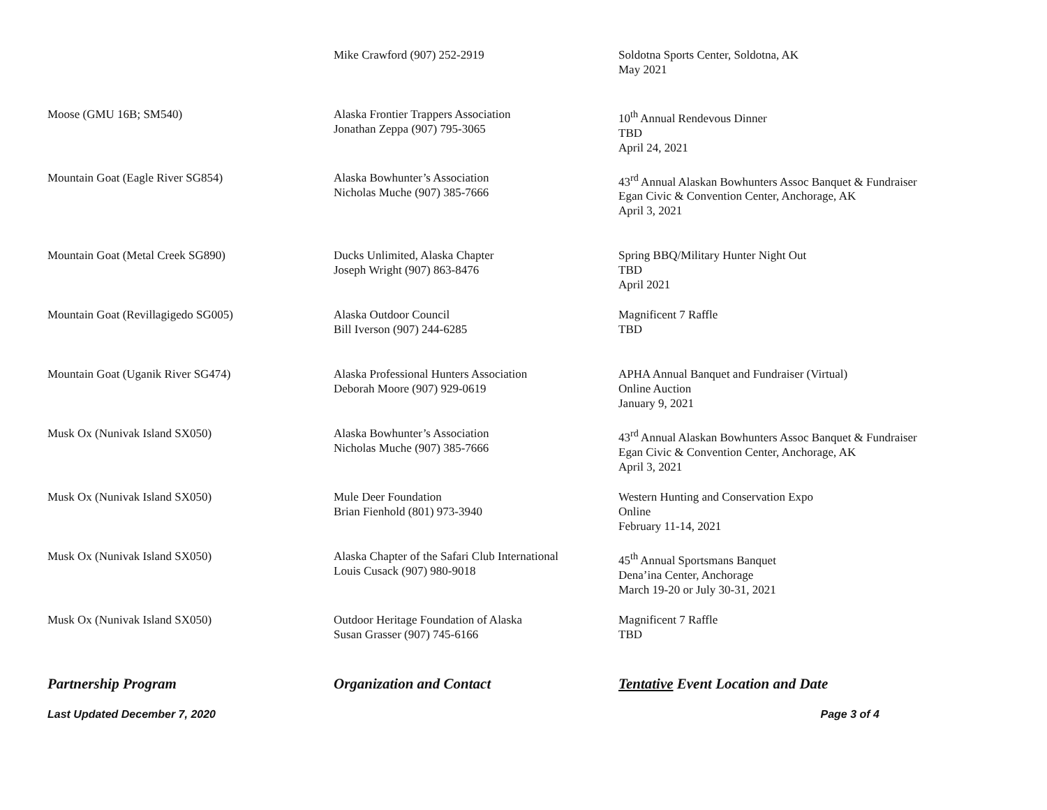| | Mike Crawford (907) 252-2919 | Soldotna Sports Center, Soldotna, AK May 2021 |
| Moose (GMU 16B; SM540) | Alaska Frontier Trappers Association Jonathan Zeppa (907) 795-3065 | 10<sup>th</sup> Annual Rendevous Dinner TBD April 24, 2021 |
| Mountain Goat (Eagle River SG854) | Alaska Bowhunter’s Association Nicholas Muche (907) 385-7666 | 43<sup>rd</sup> Annual Alaskan Bowhunters Assoc Banquet & Fundraiser Egan Civic & Convention Center, Anchorage, AK April 3, 2021 |
| Mountain Goat (Metal Creek SG890) | Ducks Unlimited, Alaska Chapter Joseph Wright (907) 863-8476 | Spring BBQ/Military Hunter Night Out TBD April 2021 |
| Mountain Goat (Revillagigedo SG005) | Alaska Outdoor Council Bill Iverson (907) 244-6285 | Magnificent 7 Raffle TBD |
| Mountain Goat (Uganik River SG474) | Alaska Professional Hunters Association Deborah Moore (907) 929-0619 | APHA Annual Banquet and Fundraiser (Virtual) Online Auction January 9, 2021 |
| Musk Ox (Nunivak Island SX050) | Alaska Bowhunter’s Association Nicholas Muche (907) 385-7666 | 43<sup>rd</sup> Annual Alaskan Bowhunters Assoc Banquet & Fundraiser Egan Civic & Convention Center, Anchorage, AK April 3, 2021 |
| Musk Ox (Nunivak Island SX050) | Mule Deer Foundation Brian Fienhold (801) 973-3940 | Western Hunting and Conservation Expo Online February 11-14, 2021 |
| Musk Ox (Nunivak Island SX050) | Alaska Chapter of the Safari Club International Louis Cusack (907) 980-9018 | 45<sup>th</sup> Annual Sportsmans Banquet Dena’ina Center, Anchorage March 19-20 or July 30-31, 2021 |
| Musk Ox (Nunivak Island SX050) | Outdoor Heritage Foundation of Alaska Susan Grasser (907) 745-6166 | Magnificent 7 Raffle TBD |
| Partnership Program | Organization and Contact | Tentative Event Location and Date |
| Last Updated December 7, 2020 | | Page 3 of 4 |